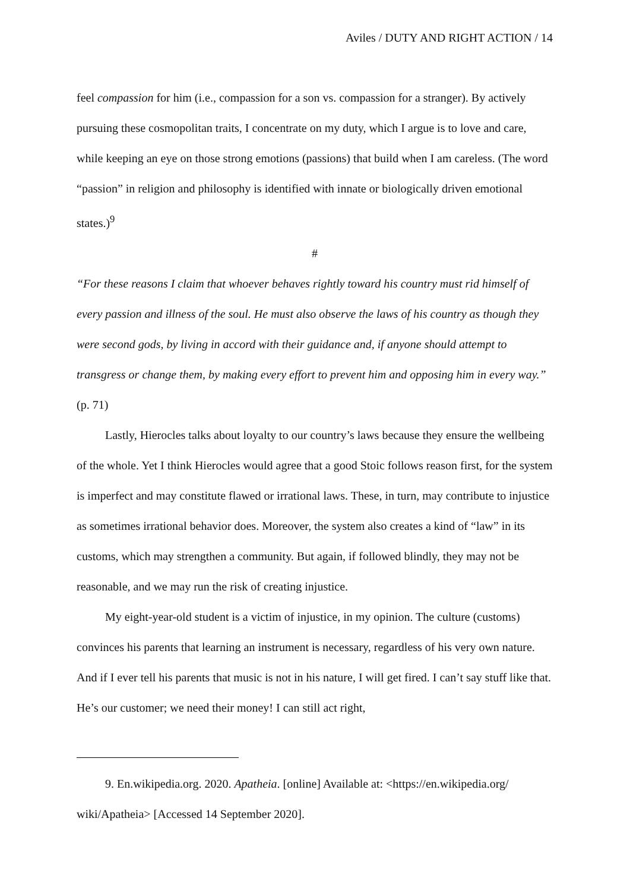Aviles / DUTY AND RIGHT ACTION / 14
feel compassion for him (i.e., compassion for a son vs. compassion for a stranger). By actively pursuing these cosmopolitan traits, I concentrate on my duty, which I argue is to love and care, while keeping an eye on those strong emotions (passions) that build when I am careless. (The word “passion” in religion and philosophy is identified with innate or biologically driven emotional states.)<sup>9</sup>
#
“For these reasons I claim that whoever behaves rightly toward his country must rid himself of every passion and illness of the soul. He must also observe the laws of his country as though they were second gods, by living in accord with their guidance and, if anyone should attempt to transgress or change them, by making every effort to prevent him and opposing him in every way.” (p. 71)
Lastly, Hierocles talks about loyalty to our country’s laws because they ensure the wellbeing of the whole. Yet I think Hierocles would agree that a good Stoic follows reason first, for the system is imperfect and may constitute flawed or irrational laws. These, in turn, may contribute to injustice as sometimes irrational behavior does. Moreover, the system also creates a kind of “law” in its customs, which may strengthen a community. But again, if followed blindly, they may not be reasonable, and we may run the risk of creating injustice.
My eight-year-old student is a victim of injustice, in my opinion. The culture (customs) convinces his parents that learning an instrument is necessary, regardless of his very own nature. And if I ever tell his parents that music is not in his nature, I will get fired. I can’t say stuff like that. He’s our customer; we need their money! I can still act right,
9. En.wikipedia.org. 2020. Apatheia. [online] Available at: <https://en.wikipedia.org/ wiki/Apatheia> [Accessed 14 September 2020].